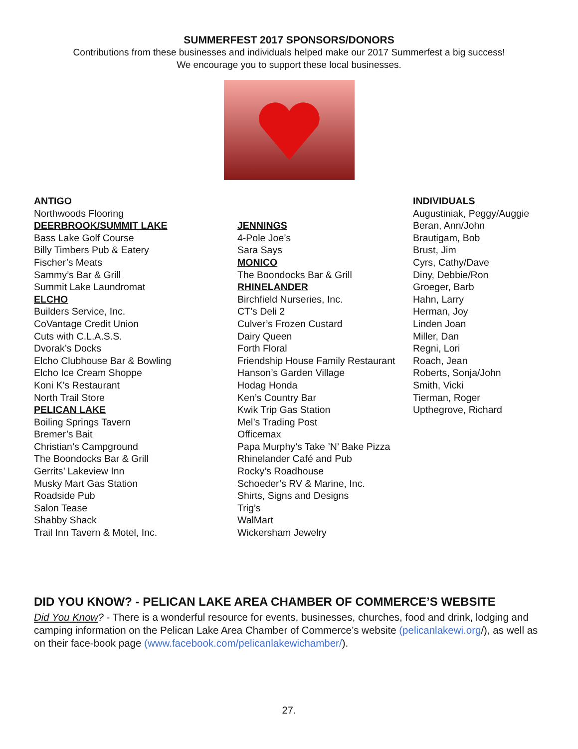SUMMERFEST 2017 SPONSORS/DONORS
Contributions from these businesses and individuals helped make our 2017 Summerfest a big success!
We encourage you to support these local businesses.
ANTIGO
Northwoods Flooring
DEERBROOK/SUMMIT LAKE
Bass Lake Golf Course
Billy Timbers Pub & Eatery
Fischer’s Meats
Sammy’s Bar & Grill
Summit Lake Laundromat
ELCHO
Builders Service, Inc.
CoVantage Credit Union
Cuts with C.L.A.S.S.
Dvorak’s Docks
Elcho Clubhouse Bar & Bowling
Elcho Ice Cream Shoppe
Koni K’s Restaurant
North Trail Store
PELICAN LAKE
Boiling Springs Tavern
Bremer’s Bait
Christian’s Campground
The Boondocks Bar & Grill
Gerrits’ Lakeview Inn
Musky Mart Gas Station
Roadside Pub
Salon Tease
Shabby Shack
Trail Inn Tavern & Motel, Inc.
JENNINGS
4-Pole Joe’s
Sara Says
MONICO
The Boondocks Bar & Grill
RHINELANDER
Birchfield Nurseries, Inc.
CT’s Deli 2
Culver’s Frozen Custard
Dairy Queen
Forth Floral
Friendship House Family Restaurant
Hanson’s Garden Village
Hodag Honda
Ken’s Country Bar
Kwik Trip Gas Station
Mel’s Trading Post
Officemax
Papa Murphy’s Take ’N’ Bake Pizza
Rhinelander Café and Pub
Rocky’s Roadhouse
Schoeder’s RV & Marine, Inc.
Shirts, Signs and Designs
Trig’s
WalMart
Wickersham Jewelry
INDIVIDUALS
Augustiniak, Peggy/Auggie
Beran, Ann/John
Brautigam, Bob
Brust, Jim
Cyrs, Cathy/Dave
Diny, Debbie/Ron
Groeger, Barb
Hahn, Larry
Herman, Joy
Linden Joan
Miller, Dan
Regni, Lori
Roach, Jean
Roberts, Sonja/John
Smith, Vicki
Tierman, Roger
Upthegrove, Richard
DID YOU KNOW? - PELICAN LAKE AREA CHAMBER OF COMMERCE’S WEBSITE
Did You Know? - There is a wonderful resource for events, businesses, churches, food and drink, lodging and camping information on the Pelican Lake Area Chamber of Commerce’s website (pelicanlakewi.org/), as well as on their face-book page (www.facebook.com/pelicanlakewichamber/).
27.